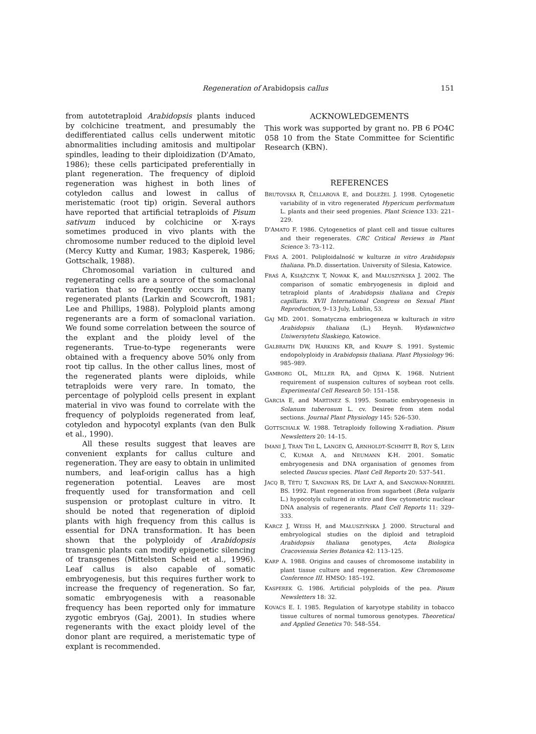Regeneration of Arabidopsis callus 151
from autotetraploid Arabidopsis plants induced by colchicine treatment, and presumably the dedifferentiated callus cells underwent mitotic abnormalities including amitosis and multipolar spindles, leading to their diploidization (D'Amato, 1986); these cells participated preferentially in plant regeneration. The frequency of diploid regeneration was highest in both lines of cotyledon callus and lowest in callus of meristematic (root tip) origin. Several authors have reported that artificial tetraploids of Pisum sativum induced by colchicine or X-rays sometimes produced in vivo plants with the chromosome number reduced to the diploid level (Mercy Kutty and Kumar, 1983; Kasperek, 1986; Gottschalk, 1988).
Chromosomal variation in cultured and regenerating cells are a source of the somaclonal variation that so frequently occurs in many regenerated plants (Larkin and Scowcroft, 1981; Lee and Phillips, 1988). Polyploid plants among regenerants are a form of somaclonal variation. We found some correlation between the source of the explant and the ploidy level of the regenerants. True-to-type regenerants were obtained with a frequency above 50% only from root tip callus. In the other callus lines, most of the regenerated plants were diploids, while tetraploids were very rare. In tomato, the percentage of polyploid cells present in explant material in vivo was found to correlate with the frequency of polyploids regenerated from leaf, cotyledon and hypocotyl explants (van den Bulk et al., 1990).
All these results suggest that leaves are convenient explants for callus culture and regeneration. They are easy to obtain in unlimited numbers, and leaf-origin callus has a high regeneration potential. Leaves are most frequently used for transformation and cell suspension or protoplast culture in vitro. It should be noted that regeneration of diploid plants with high frequency from this callus is essential for DNA transformation. It has been shown that the polyploidy of Arabidopsis transgenic plants can modify epigenetic silencing of transgenes (Mittelsten Scheid et al., 1996). Leaf callus is also capable of somatic embryogenesis, but this requires further work to increase the frequency of regeneration. So far, somatic embryogenesis with a reasonable frequency has been reported only for immature zygotic embryos (Gaj, 2001). In studies where regenerants with the exact ploidy level of the donor plant are required, a meristematic type of explant is recommended.
ACKNOWLEDGEMENTS
This work was supported by grant no. PB 6 PO4C 058 10 from the State Committee for Scientific Research (KBN).
REFERENCES
BRUTOVSKÁ R, ČELLAROVÁ E, and DOLEŽEL J. 1998. Cytogenetic variability of in vitro regenerated Hypericum performatum L. plants and their seed progenies. Plant Science 133: 221–229.
D'AMATO F. 1986. Cytogenetics of plant cell and tissue cultures and their regenerates. CRC Critical Reviews in Plant Science 3: 73–112.
FRAŚ A. 2001. Poliploidalność w kulturze in vitro Arabidopsis thaliana. Ph.D. dissertation. University of Silesia, Katowice.
FRAŚ A, KSIĄŻCZYK T, NOWAK K, and MAŁUSZYŃSKA J. 2002. The comparison of somatic embryogenesis in diploid and tetraploid plants of Arabidopsis thaliana and Crepis capillaris. XVII International Congress on Sexual Plant Reproduction, 9–13 July, Lublin, 53.
GAJ MD. 2001. Somatyczna embriogeneza w kulturach in vitro Arabidopsis thaliana (L.) Heynh. Wydawnictwo Uniwersytetu Ślaskiego, Katowice.
GALBRAITH DW, HARKINS KR, and KNAPP S. 1991. Systemic endopolyploidy in Arabidopsis thaliana. Plant Physiology 96: 985–989.
GAMBORG OL, MILLER RA, and OJIMA K. 1968. Nutrient requirement of suspension cultures of soybean root cells. Experimental Cell Research 50: 151–158.
GARCIA E, and MARTINEZ S. 1995. Somatic embryogenesis in Solanum tuberosum L. cv. Desiree from stem nodal sections. Journal Plant Physiology 145: 526–530.
GOTTSCHALK W. 1988. Tetraploidy following X-radiation. Pisum Newsletters 20: 14–15.
IMANI J, TRAN THI L, LANGEN G, ARNHOLDT-SCHMITT B, ROY S, LEIN C, KUMAR A, and NEUMANN K-H. 2001. Somatic embryogenesis and DNA organisation of genomes from selected Daucus species. Plant Cell Reports 20: 537–541.
JACQ B, TÉTU T, SANGWAN RS, DE LAAT A, and SANGWAN-NORREEL BS. 1992. Plant regeneration from sugarbeet (Beta vulgaris L.) hypocotyls cultured in vitro and flow cytometric nuclear DNA analysis of regenerants. Plant Cell Reports 11: 329–333.
KARCZ J, WEISS H, and MAŁUSZYŃSKA J. 2000. Structural and embryological studies on the diploid and tetraploid Arabidopsis thaliana genotypes, Acta Biologica Cracoviensia Series Botanica 42: 113–125.
KARP A. 1988. Origins and causes of chromosome instability in plant tissue culture and regeneration. Kew Chromosome Conference III. HMSO: 185–192.
KASPEREK G. 1986. Artificial polyploids of the pea. Pisum Newsletters 18: 32.
KOVACS E. I. 1985. Regulation of karyotype stability in tobacco tissue cultures of normal tumorous genotypes. Theoretical and Applied Genetics 70: 548–554.